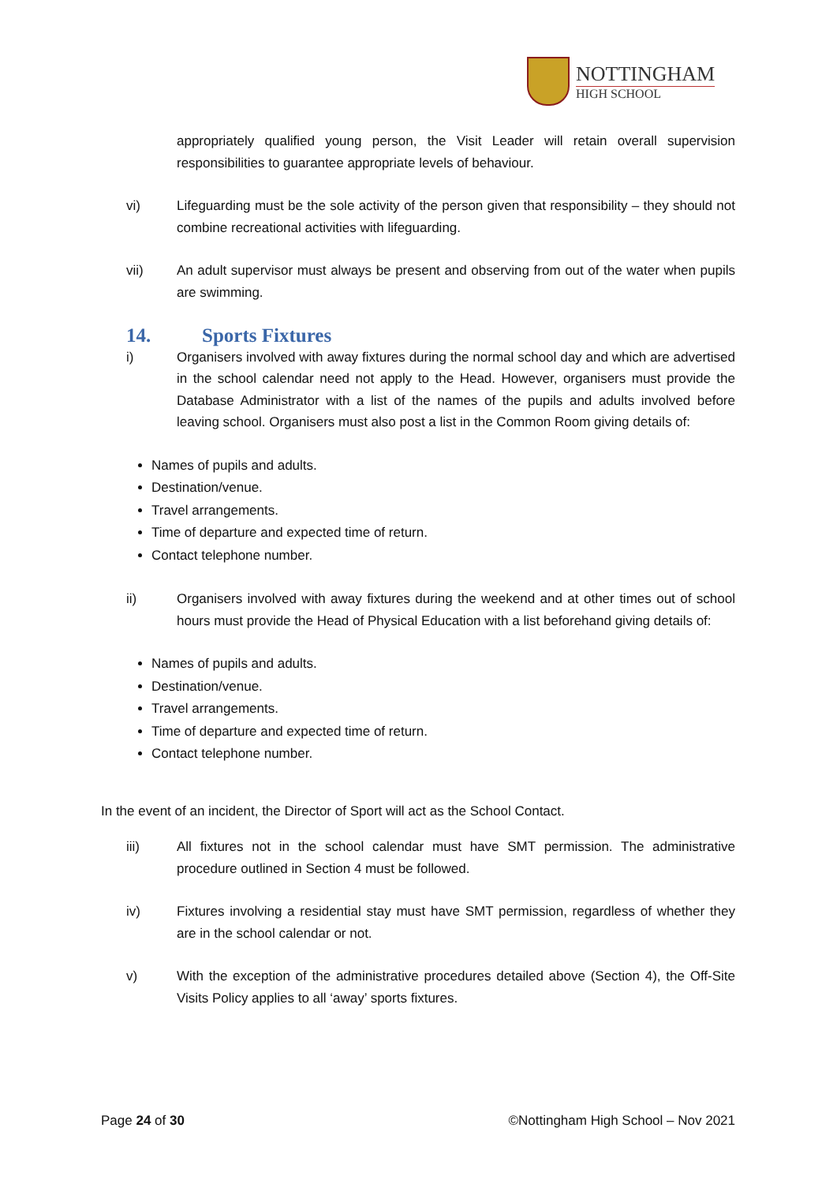NOTTINGHAM
HIGH SCHOOL
appropriately qualified young person, the Visit Leader will retain overall supervision responsibilities to guarantee appropriate levels of behaviour.
vi) Lifeguarding must be the sole activity of the person given that responsibility – they should not combine recreational activities with lifeguarding.
vii) An adult supervisor must always be present and observing from out of the water when pupils are swimming.
14. Sports Fixtures
i) Organisers involved with away fixtures during the normal school day and which are advertised in the school calendar need not apply to the Head. However, organisers must provide the Database Administrator with a list of the names of the pupils and adults involved before leaving school. Organisers must also post a list in the Common Room giving details of:
Names of pupils and adults.
Destination/venue.
Travel arrangements.
Time of departure and expected time of return.
Contact telephone number.
ii) Organisers involved with away fixtures during the weekend and at other times out of school hours must provide the Head of Physical Education with a list beforehand giving details of:
Names of pupils and adults.
Destination/venue.
Travel arrangements.
Time of departure and expected time of return.
Contact telephone number.
In the event of an incident, the Director of Sport will act as the School Contact.
iii) All fixtures not in the school calendar must have SMT permission. The administrative procedure outlined in Section 4 must be followed.
iv) Fixtures involving a residential stay must have SMT permission, regardless of whether they are in the school calendar or not.
v) With the exception of the administrative procedures detailed above (Section 4), the Off-Site Visits Policy applies to all ‘away’ sports fixtures.
Page 24 of 30 ©Nottingham High School – Nov 2021